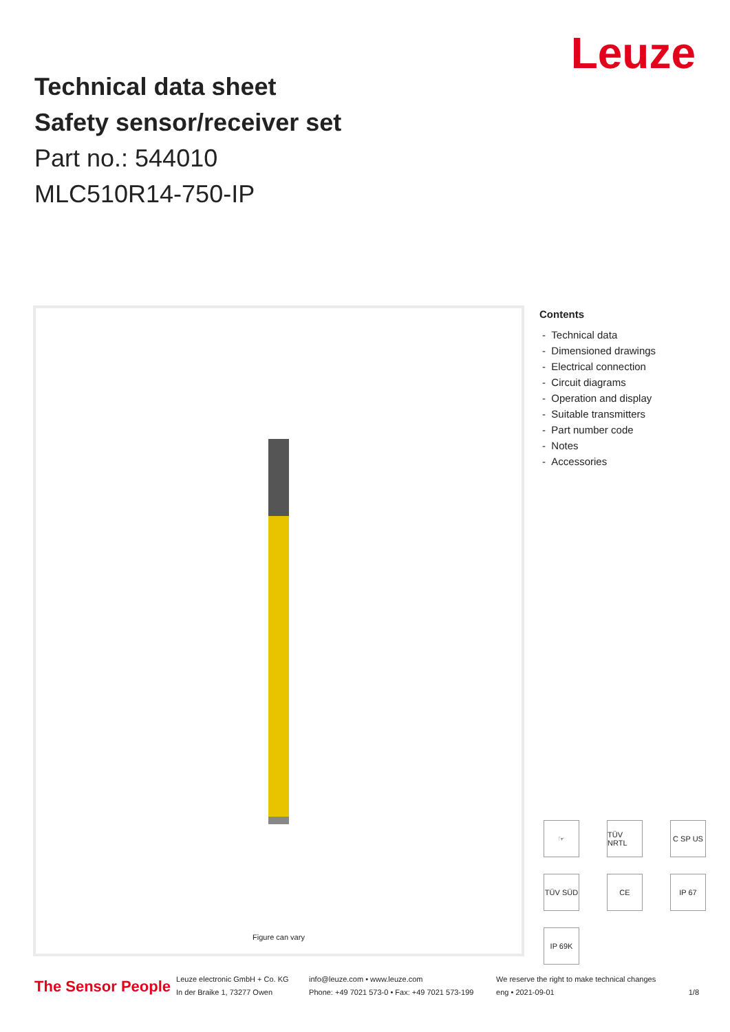Leuze
Technical data sheet
Safety sensor/receiver set
Part no.: 544010
MLC510R14-750-IP
Figure can vary
Contents
- Technical data
- Dimensioned drawings
- Electrical connection
- Circuit diagrams
- Operation and display
- Suitable transmitters
- Part number code
- Notes
- Accessories
☞
TÜV NRTL
C SP US
TÜV SÜD
CE
IP 67
IP 69K
The Sensor People Leuze electronic GmbH + Co. KG
In der Braike 1, 73277 Owen info@leuze.com • www.leuze.com
Phone: +49 7021 573-0 • Fax: +49 7021 573-199 We reserve the right to make technical changes
eng • 2021-09-01
1/8